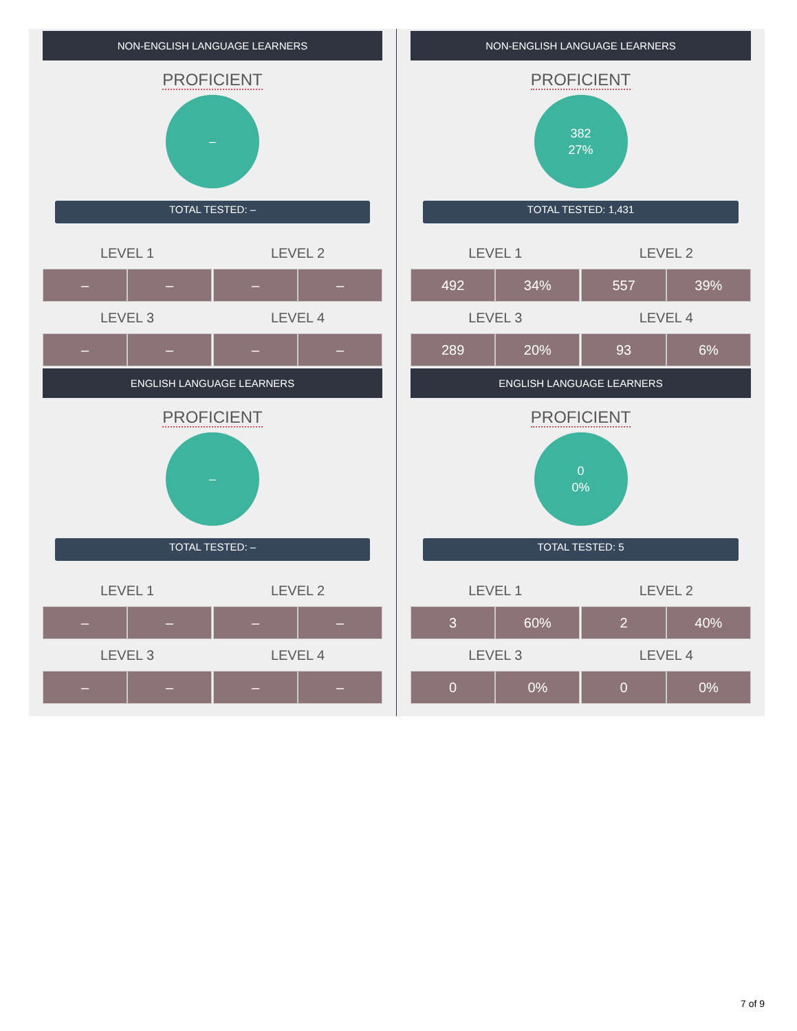NON-ENGLISH LANGUAGE LEARNERS
PROFICIENT
–
TOTAL TESTED: –
| LEVEL 1 | | | LEVEL 2 | |
| --- | --- | --- | --- | --- |
| – | – | | – | – |
| LEVEL 3 | | | LEVEL 4 | |
| – | – | | – | – |
ENGLISH LANGUAGE LEARNERS
PROFICIENT
–
TOTAL TESTED: –
| LEVEL 1 | | | LEVEL 2 | |
| --- | --- | --- | --- | --- |
| – | – | | – | – |
| LEVEL 3 | | | LEVEL 4 | |
| – | – | | – | – |
NON-ENGLISH LANGUAGE LEARNERS
PROFICIENT
382
27%
TOTAL TESTED: 1,431
| LEVEL 1 | | | LEVEL 2 | |
| --- | --- | --- | --- | --- |
| 492 | 34% | | 557 | 39% |
| LEVEL 3 | | | LEVEL 4 | |
| 289 | 20% | | 93 | 6% |
ENGLISH LANGUAGE LEARNERS
PROFICIENT
0
0%
TOTAL TESTED: 5
| LEVEL 1 | | | LEVEL 2 | |
| --- | --- | --- | --- | --- |
| 3 | 60% | | 2 | 40% |
| LEVEL 3 | | | LEVEL 4 | |
| 0 | 0% | | 0 | 0% |
7 of 9